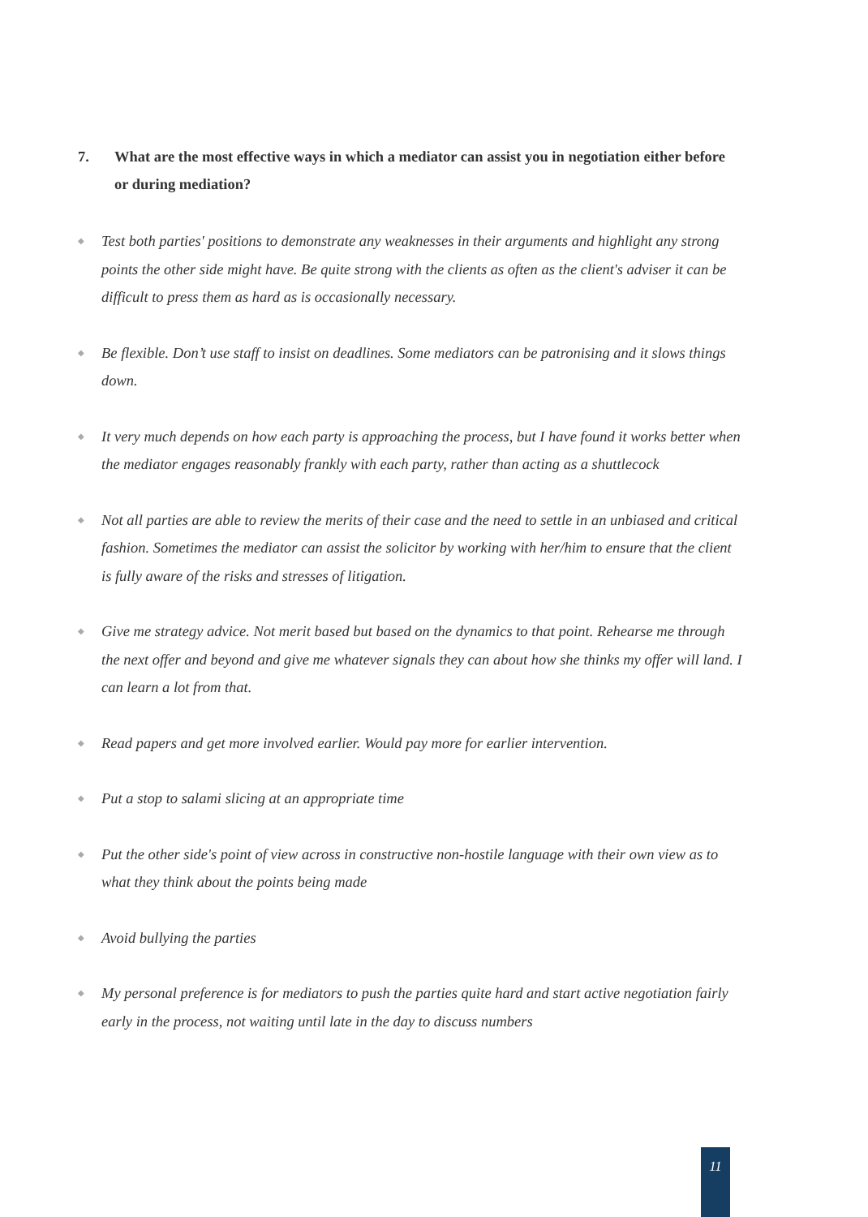7. What are the most effective ways in which a mediator can assist you in negotiation either before or during mediation?
◆ Test both parties' positions to demonstrate any weaknesses in their arguments and highlight any strong points the other side might have. Be quite strong with the clients as often as the client's adviser it can be difficult to press them as hard as is occasionally necessary.
◆ Be flexible. Don’t use staff to insist on deadlines. Some mediators can be patronising and it slows things down.
◆ It very much depends on how each party is approaching the process, but I have found it works better when the mediator engages reasonably frankly with each party, rather than acting as a shuttlecock
◆ Not all parties are able to review the merits of their case and the need to settle in an unbiased and critical fashion. Sometimes the mediator can assist the solicitor by working with her/him to ensure that the client is fully aware of the risks and stresses of litigation.
◆ Give me strategy advice. Not merit based but based on the dynamics to that point. Rehearse me through the next offer and beyond and give me whatever signals they can about how she thinks my offer will land. I can learn a lot from that.
◆ Read papers and get more involved earlier. Would pay more for earlier intervention.
◆ Put a stop to salami slicing at an appropriate time
◆ Put the other side's point of view across in constructive non-hostile language with their own view as to what they think about the points being made
◆ Avoid bullying the parties
◆ My personal preference is for mediators to push the parties quite hard and start active negotiation fairly early in the process, not waiting until late in the day to discuss numbers
11